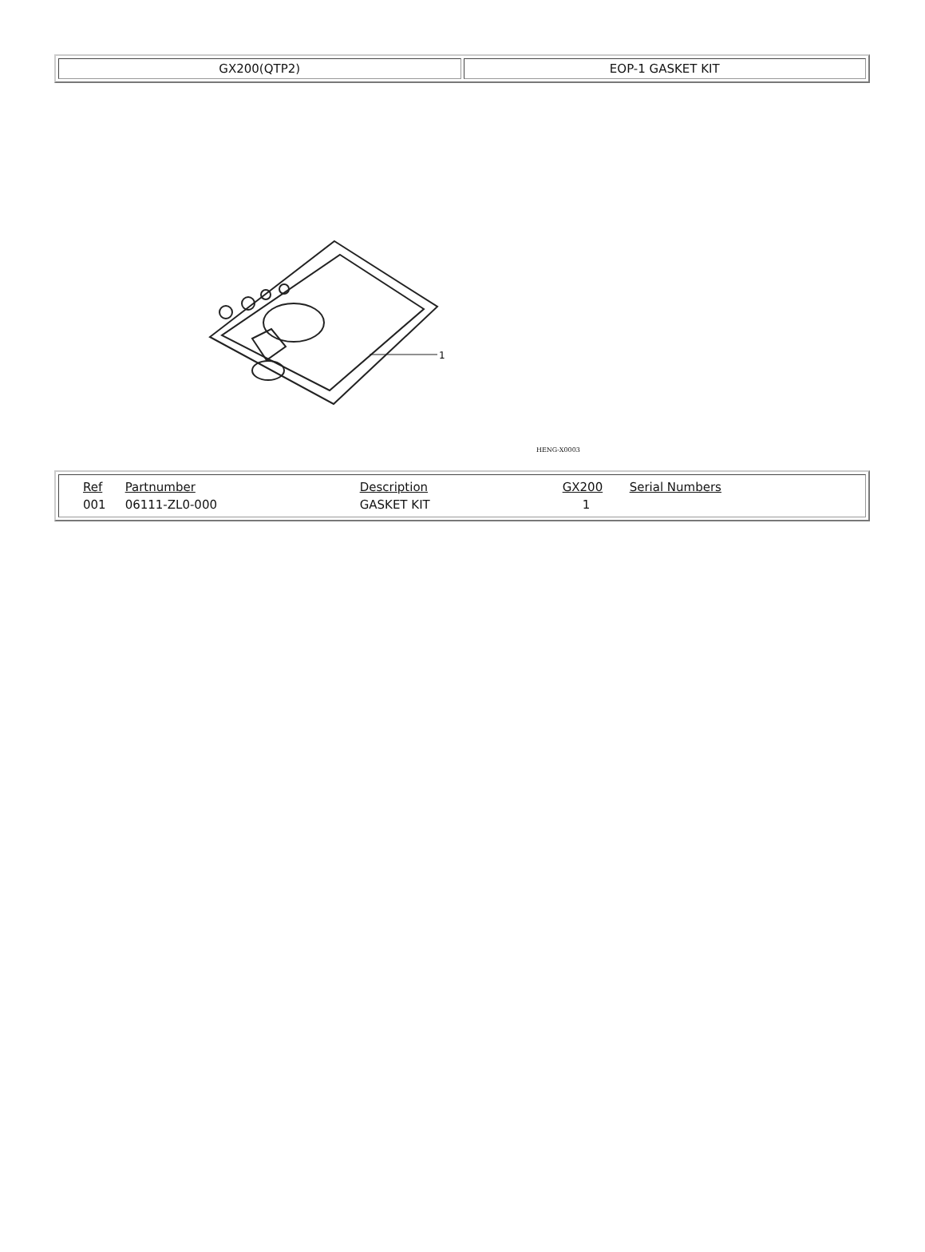| GX200(QTP2) | EOP-1 GASKET KIT |
1
HENG-X0003
| / Ref / Partnumber / Description / GX200 / Serial Numbers / / --- / --- / --- / --- / --- / / 001 / 06111-ZL0-000 / GASKET KIT / 1 / / |